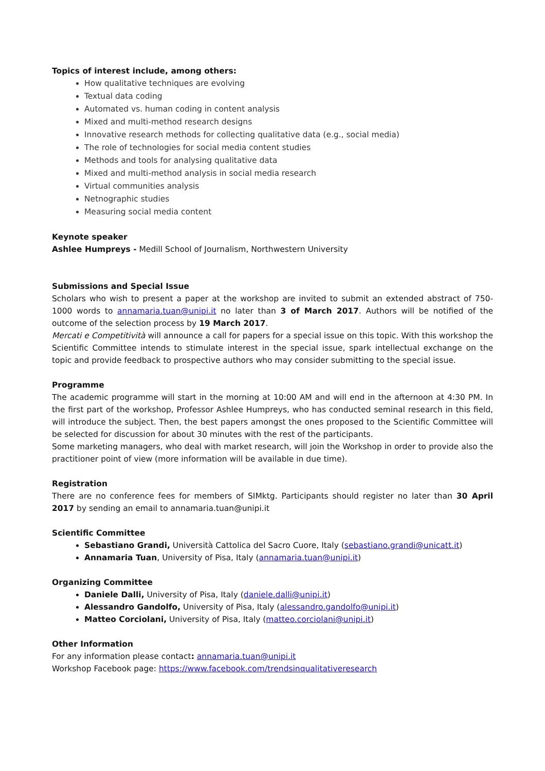Topics of interest include, among others:
How qualitative techniques are evolving
Textual data coding
Automated vs. human coding in content analysis
Mixed and multi-method research designs
Innovative research methods for collecting qualitative data (e.g., social media)
The role of technologies for social media content studies
Methods and tools for analysing qualitative data
Mixed and multi-method analysis in social media research
Virtual communities analysis
Netnographic studies
Measuring social media content
Keynote speaker
Ashlee Humpreys - Medill School of Journalism, Northwestern University
Submissions and Special Issue
Scholars who wish to present a paper at the workshop are invited to submit an extended abstract of 750-1000 words to annamaria.tuan@unipi.it no later than 3 of March 2017. Authors will be notified of the outcome of the selection process by 19 March 2017.
Mercati e Competitività will announce a call for papers for a special issue on this topic. With this workshop the Scientific Committee intends to stimulate interest in the special issue, spark intellectual exchange on the topic and provide feedback to prospective authors who may consider submitting to the special issue.
Programme
The academic programme will start in the morning at 10:00 AM and will end in the afternoon at 4:30 PM. In the first part of the workshop, Professor Ashlee Humpreys, who has conducted seminal research in this field, will introduce the subject. Then, the best papers amongst the ones proposed to the Scientific Committee will be selected for discussion for about 30 minutes with the rest of the participants.
Some marketing managers, who deal with market research, will join the Workshop in order to provide also the practitioner point of view (more information will be available in due time).
Registration
There are no conference fees for members of SIMktg. Participants should register no later than 30 April 2017 by sending an email to annamaria.tuan@unipi.it
Scientific Committee
Sebastiano Grandi, Università Cattolica del Sacro Cuore, Italy (sebastiano.grandi@unicatt.it)
Annamaria Tuan, University of Pisa, Italy (annamaria.tuan@unipi.it)
Organizing Committee
Daniele Dalli, University of Pisa, Italy (daniele.dalli@unipi.it)
Alessandro Gandolfo, University of Pisa, Italy (alessandro.gandolfo@unipi.it)
Matteo Corciolani, University of Pisa, Italy (matteo.corciolani@unipi.it)
Other Information
For any information please contact: annamaria.tuan@unipi.it
Workshop Facebook page: https://www.facebook.com/trendsinqualitativeresearch